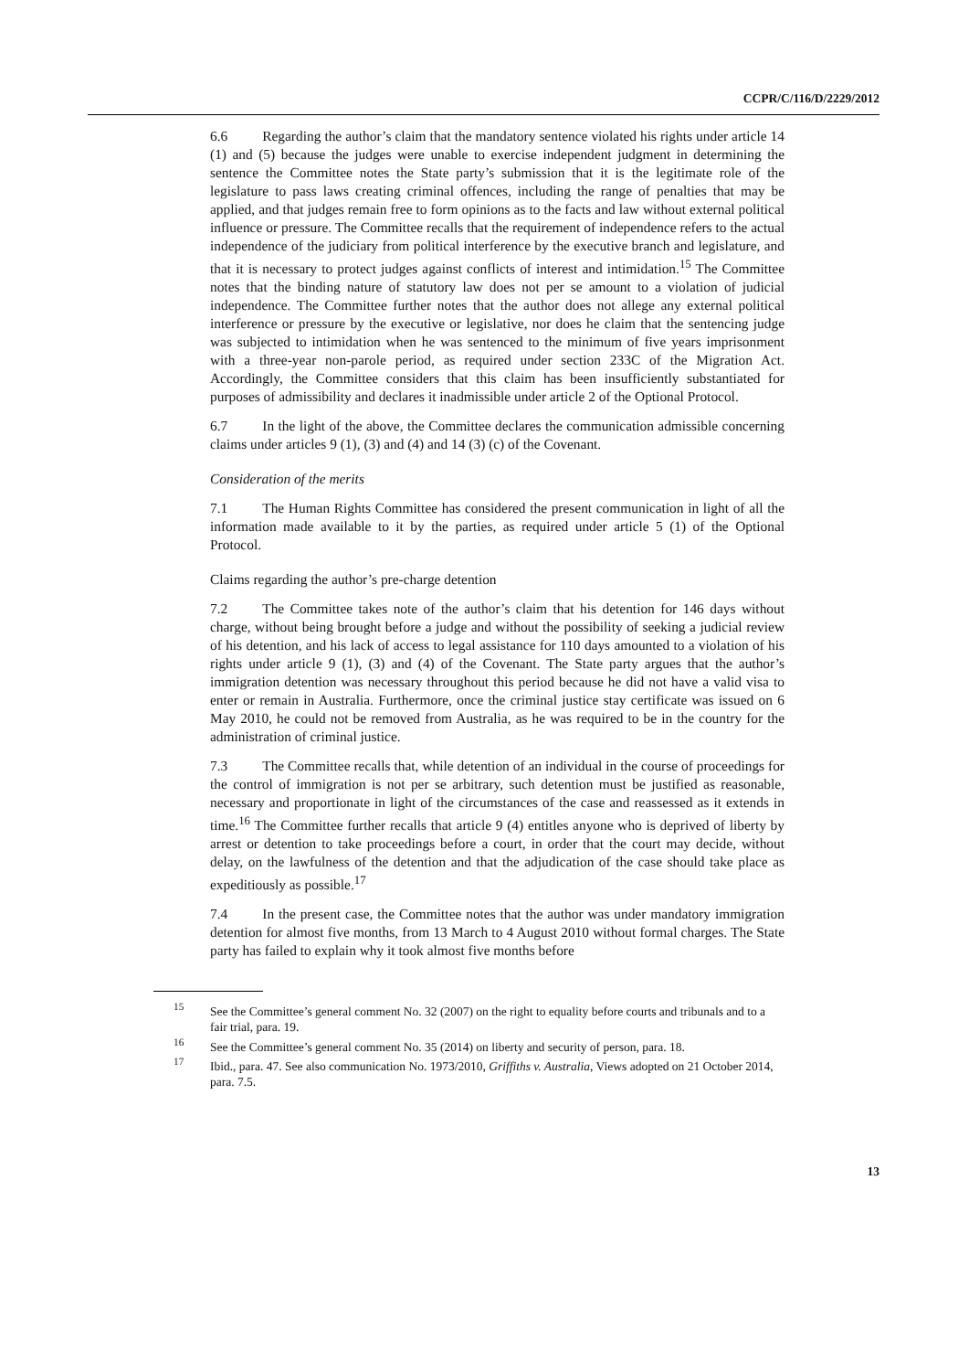CCPR/C/116/D/2229/2012
6.6 Regarding the author’s claim that the mandatory sentence violated his rights under article 14 (1) and (5) because the judges were unable to exercise independent judgment in determining the sentence the Committee notes the State party’s submission that it is the legitimate role of the legislature to pass laws creating criminal offences, including the range of penalties that may be applied, and that judges remain free to form opinions as to the facts and law without external political influence or pressure. The Committee recalls that the requirement of independence refers to the actual independence of the judiciary from political interference by the executive branch and legislature, and that it is necessary to protect judges against conflicts of interest and intimidation.<sup>15</sup> The Committee notes that the binding nature of statutory law does not per se amount to a violation of judicial independence. The Committee further notes that the author does not allege any external political interference or pressure by the executive or legislative, nor does he claim that the sentencing judge was subjected to intimidation when he was sentenced to the minimum of five years imprisonment with a three-year non-parole period, as required under section 233C of the Migration Act. Accordingly, the Committee considers that this claim has been insufficiently substantiated for purposes of admissibility and declares it inadmissible under article 2 of the Optional Protocol.
6.7 In the light of the above, the Committee declares the communication admissible concerning claims under articles 9 (1), (3) and (4) and 14 (3) (c) of the Covenant.
Consideration of the merits
7.1 The Human Rights Committee has considered the present communication in light of all the information made available to it by the parties, as required under article 5 (1) of the Optional Protocol.
Claims regarding the author’s pre-charge detention
7.2 The Committee takes note of the author’s claim that his detention for 146 days without charge, without being brought before a judge and without the possibility of seeking a judicial review of his detention, and his lack of access to legal assistance for 110 days amounted to a violation of his rights under article 9 (1), (3) and (4) of the Covenant. The State party argues that the author’s immigration detention was necessary throughout this period because he did not have a valid visa to enter or remain in Australia. Furthermore, once the criminal justice stay certificate was issued on 6 May 2010, he could not be removed from Australia, as he was required to be in the country for the administration of criminal justice.
7.3 The Committee recalls that, while detention of an individual in the course of proceedings for the control of immigration is not per se arbitrary, such detention must be justified as reasonable, necessary and proportionate in light of the circumstances of the case and reassessed as it extends in time.<sup>16</sup> The Committee further recalls that article 9 (4) entitles anyone who is deprived of liberty by arrest or detention to take proceedings before a court, in order that the court may decide, without delay, on the lawfulness of the detention and that the adjudication of the case should take place as expeditiously as possible.<sup>17</sup>
7.4 In the present case, the Committee notes that the author was under mandatory immigration detention for almost five months, from 13 March to 4 August 2010 without formal charges. The State party has failed to explain why it took almost five months before
<sup>15</sup> See the Committee’s general comment No. 32 (2007) on the right to equality before courts and tribunals and to a fair trial, para. 19.
<sup>16</sup> See the Committee’s general comment No. 35 (2014) on liberty and security of person, para. 18.
<sup>17</sup> Ibid., para. 47. See also communication No. 1973/2010, Griffiths v. Australia, Views adopted on 21 October 2014, para. 7.5.
13